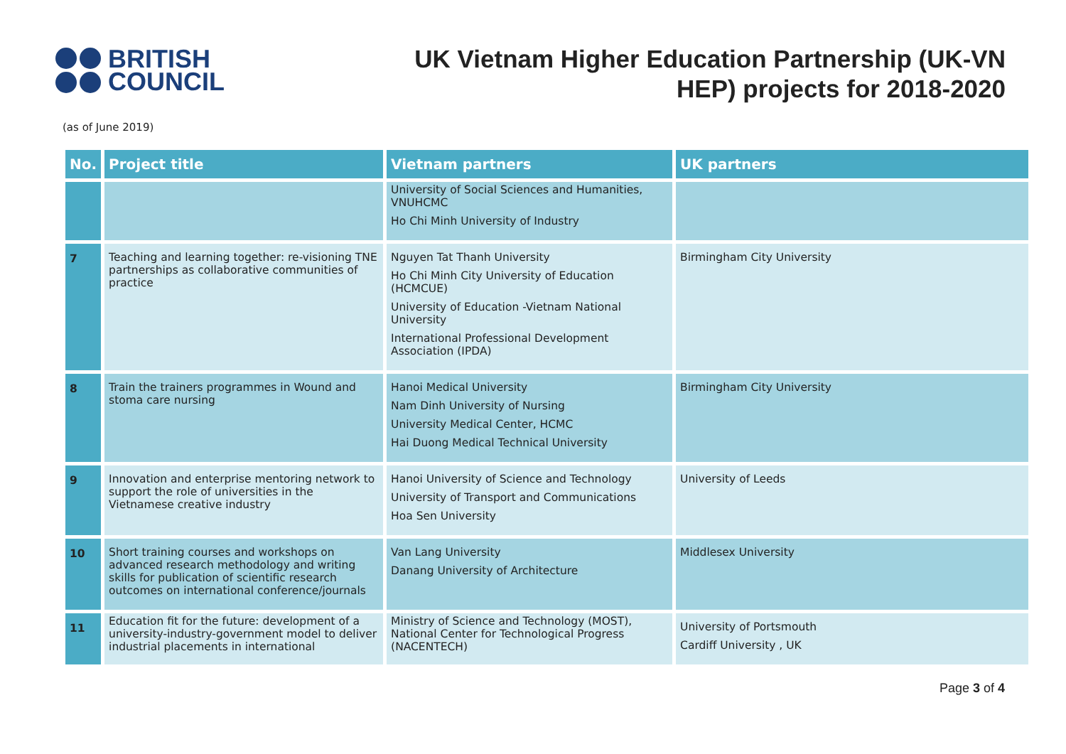BRITISH
COUNCIL
UK Vietnam Higher Education Partnership (UK-VN
HEP) projects for 2018-2020
(as of June 2019)
| No. | Project title | Vietnam partners | UK partners |
| --- | --- | --- | --- |
| | | University of Social Sciences and Humanities, VNUHCMC Ho Chi Minh University of Industry | |
| 7 | Teaching and learning together: re-visioning TNE partnerships as collaborative communities of practice | Nguyen Tat Thanh University Ho Chi Minh City University of Education (HCMCUE) University of Education -Vietnam National University International Professional Development Association (IPDA) | Birmingham City University |
| 8 | Train the trainers programmes in Wound and stoma care nursing | Hanoi Medical University Nam Dinh University of Nursing University Medical Center, HCMC Hai Duong Medical Technical University | Birmingham City University |
| 9 | Innovation and enterprise mentoring network to support the role of universities in the Vietnamese creative industry | Hanoi University of Science and Technology University of Transport and Communications Hoa Sen University | University of Leeds |
| 10 | Short training courses and workshops on advanced research methodology and writing skills for publication of scientific research outcomes on international conference/journals | Van Lang University Danang University of Architecture | Middlesex University |
| 11 | Education fit for the future: development of a university-industry-government model to deliver industrial placements in international | Ministry of Science and Technology (MOST), National Center for Technological Progress (NACENTECH) | University of Portsmouth Cardiff University , UK |
Page 3 of 4